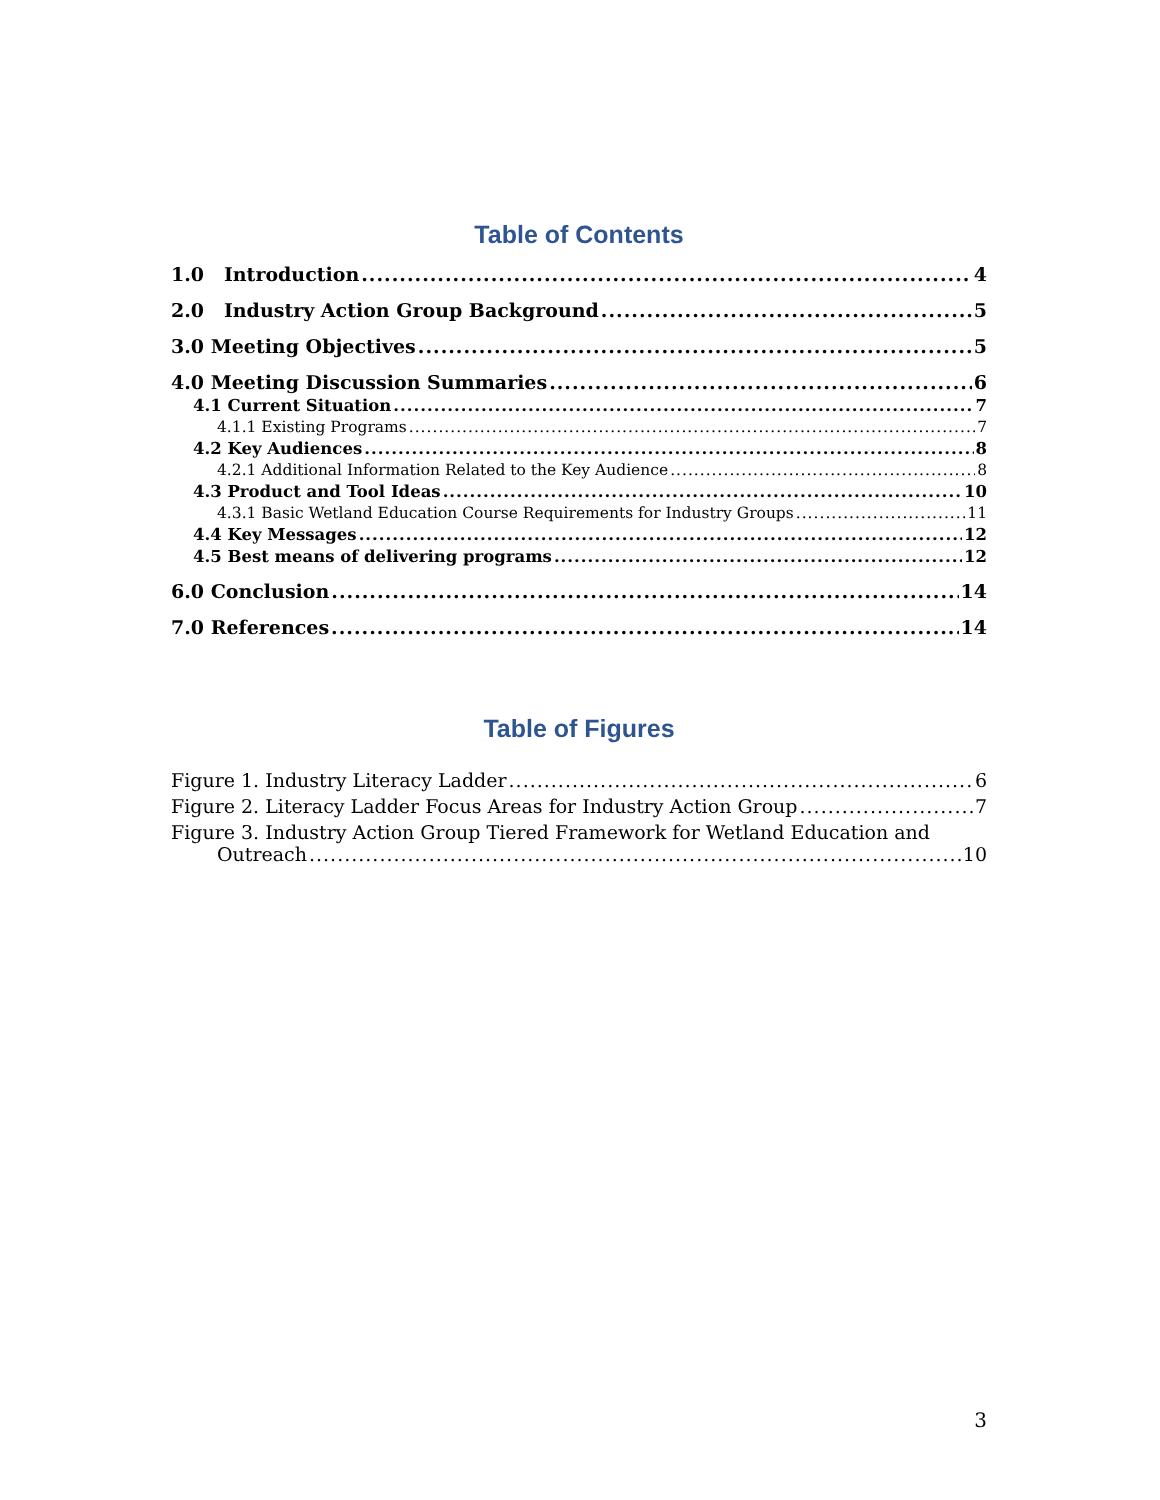Table of Contents
1.0 Introduction 4
2.0 Industry Action Group Background 5
3.0 Meeting Objectives 5
4.0 Meeting Discussion Summaries 6
4.1 Current Situation 7
4.1.1 Existing Programs 7
4.2 Key Audiences 8
4.2.1 Additional Information Related to the Key Audience 8
4.3 Product and Tool Ideas 10
4.3.1 Basic Wetland Education Course Requirements for Industry Groups 11
4.4 Key Messages 12
4.5 Best means of delivering programs 12
6.0 Conclusion 14
7.0 References 14
Table of Figures
Figure 1. Industry Literacy Ladder 6
Figure 2. Literacy Ladder Focus Areas for Industry Action Group 7
Figure 3. Industry Action Group Tiered Framework for Wetland Education and
Outreach 10
3